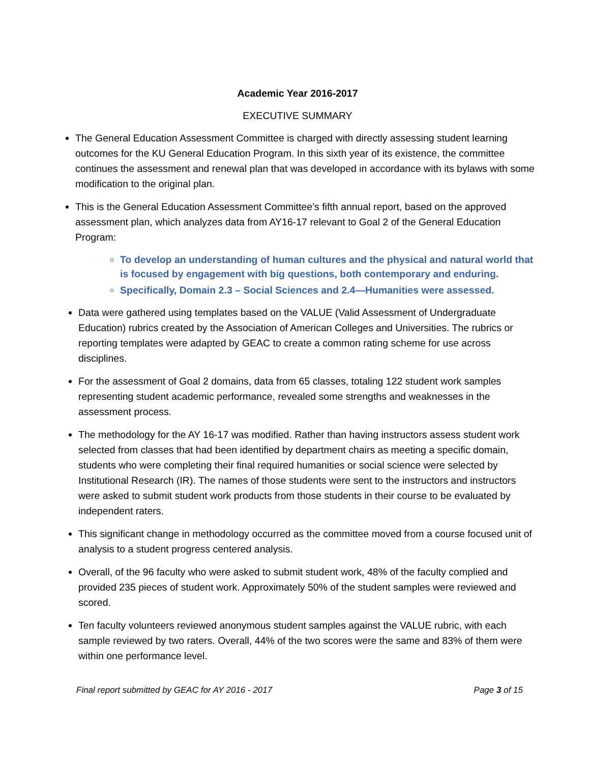Academic Year 2016-2017
EXECUTIVE SUMMARY
The General Education Assessment Committee is charged with directly assessing student learning outcomes for the KU General Education Program. In this sixth year of its existence, the committee continues the assessment and renewal plan that was developed in accordance with its bylaws with some modification to the original plan.
This is the General Education Assessment Committee’s fifth annual report, based on the approved assessment plan, which analyzes data from AY16-17 relevant to Goal 2 of the General Education Program:
To develop an understanding of human cultures and the physical and natural world that is focused by engagement with big questions, both contemporary and enduring.
Specifically, Domain 2.3 – Social Sciences and 2.4—Humanities were assessed.
Data were gathered using templates based on the VALUE (Valid Assessment of Undergraduate Education) rubrics created by the Association of American Colleges and Universities. The rubrics or reporting templates were adapted by GEAC to create a common rating scheme for use across disciplines.
For the assessment of Goal 2 domains, data from 65 classes, totaling 122 student work samples representing student academic performance, revealed some strengths and weaknesses in the assessment process.
The methodology for the AY 16-17 was modified. Rather than having instructors assess student work selected from classes that had been identified by department chairs as meeting a specific domain, students who were completing their final required humanities or social science were selected by Institutional Research (IR). The names of those students were sent to the instructors and instructors were asked to submit student work products from those students in their course to be evaluated by independent raters.
This significant change in methodology occurred as the committee moved from a course focused unit of analysis to a student progress centered analysis.
Overall, of the 96 faculty who were asked to submit student work, 48% of the faculty complied and provided 235 pieces of student work. Approximately 50% of the student samples were reviewed and scored.
Ten faculty volunteers reviewed anonymous student samples against the VALUE rubric, with each sample reviewed by two raters. Overall, 44% of the two scores were the same and 83% of them were within one performance level.
Final report submitted by GEAC for AY 2016 - 2017 Page 3 of 15